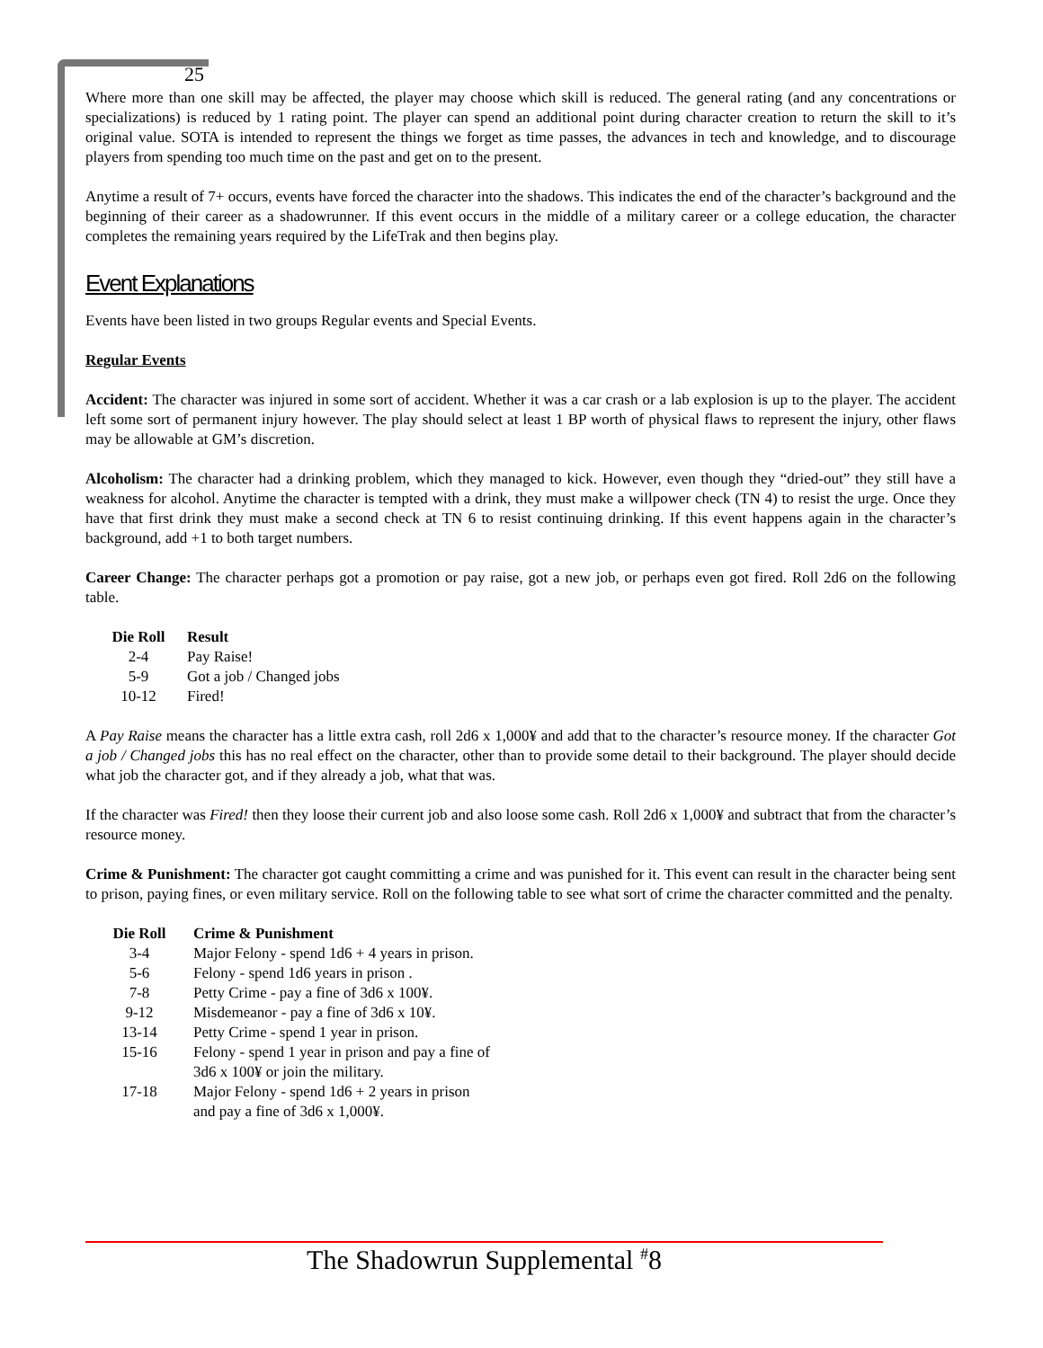25
Where more than one skill may be affected, the player may choose which skill is reduced. The general rating (and any concentrations or specializations) is reduced by 1 rating point. The player can spend an additional point during character creation to return the skill to it’s original value. SOTA is intended to represent the things we forget as time passes, the advances in tech and knowledge, and to discourage players from spending too much time on the past and get on to the present.
Anytime a result of 7+ occurs, events have forced the character into the shadows. This indicates the end of the character’s background and the beginning of their career as a shadowrunner. If this event occurs in the middle of a military career or a college education, the character completes the remaining years required by the LifeTrak and then begins play.
Event Explanations
Events have been listed in two groups Regular events and Special Events.
Regular Events
Accident: The character was injured in some sort of accident. Whether it was a car crash or a lab explosion is up to the player. The accident left some sort of permanent injury however. The play should select at least 1 BP worth of physical flaws to represent the injury, other flaws may be allowable at GM’s discretion.
Alcoholism: The character had a drinking problem, which they managed to kick. However, even though they “dried-out” they still have a weakness for alcohol. Anytime the character is tempted with a drink, they must make a willpower check (TN 4) to resist the urge. Once they have that first drink they must make a second check at TN 6 to resist continuing drinking. If this event happens again in the character’s background, add +1 to both target numbers.
Career Change: The character perhaps got a promotion or pay raise, got a new job, or perhaps even got fired. Roll 2d6 on the following table.
| Die Roll | Result |
| --- | --- |
| 2-4 | Pay Raise! |
| 5-9 | Got a job / Changed jobs |
| 10-12 | Fired! |
A Pay Raise means the character has a little extra cash, roll 2d6 x 1,000¥ and add that to the character’s resource money. If the character Got a job / Changed jobs this has no real effect on the character, other than to provide some detail to their background. The player should decide what job the character got, and if they already a job, what that was.
If the character was Fired! then they loose their current job and also loose some cash. Roll 2d6 x 1,000¥ and subtract that from the character’s resource money.
Crime & Punishment: The character got caught committing a crime and was punished for it. This event can result in the character being sent to prison, paying fines, or even military service. Roll on the following table to see what sort of crime the character committed and the penalty.
| Die Roll | Crime & Punishment |
| --- | --- |
| 3-4 | Major Felony - spend 1d6 + 4 years in prison. |
| 5-6 | Felony - spend 1d6 years in prison . |
| 7-8 | Petty Crime - pay a fine of 3d6 x 100¥. |
| 9-12 | Misdemeanor - pay a fine of 3d6 x 10¥. |
| 13-14 | Petty Crime - spend 1 year in prison. |
| 15-16 | Felony - spend 1 year in prison and pay a fine of 3d6 x 100¥ or join the military. |
| 17-18 | Major Felony - spend 1d6 + 2 years in prison and pay a fine of 3d6 x 1,000¥. |
The Shadowrun Supplemental <sup>#</sup>8